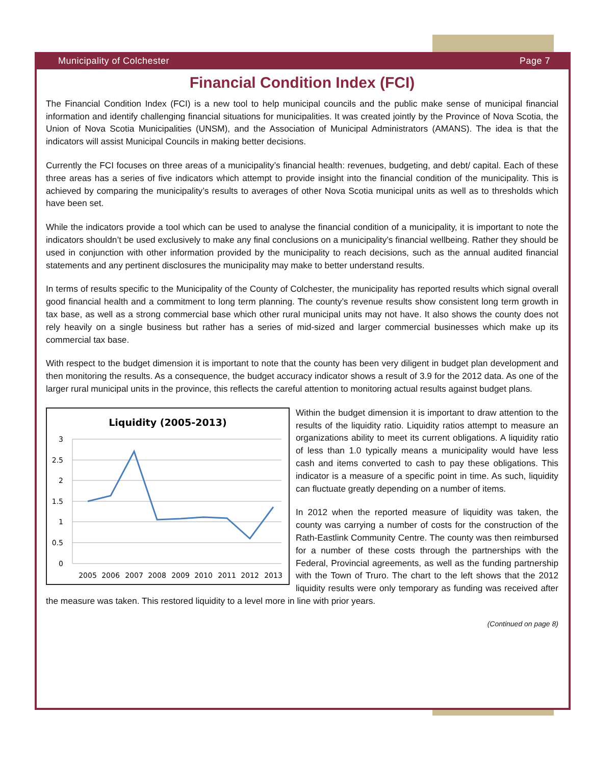Municipality of Colchester Page 7
Financial Condition Index (FCI)
The Financial Condition Index (FCI) is a new tool to help municipal councils and the public make sense of municipal financial information and identify challenging financial situations for municipalities. It was created jointly by the Province of Nova Scotia, the Union of Nova Scotia Municipalities (UNSM), and the Association of Municipal Administrators (AMANS). The idea is that the indicators will assist Municipal Councils in making better decisions.
Currently the FCI focuses on three areas of a municipality’s financial health: revenues, budgeting, and debt/ capital. Each of these three areas has a series of five indicators which attempt to provide insight into the financial condition of the municipality. This is achieved by comparing the municipality’s results to averages of other Nova Scotia municipal units as well as to thresholds which have been set.
While the indicators provide a tool which can be used to analyse the financial condition of a municipality, it is important to note the indicators shouldn’t be used exclusively to make any final conclusions on a municipality’s financial wellbeing. Rather they should be used in conjunction with other information provided by the municipality to reach decisions, such as the annual audited financial statements and any pertinent disclosures the municipality may make to better understand results.
In terms of results specific to the Municipality of the County of Colchester, the municipality has reported results which signal overall good financial health and a commitment to long term planning. The county’s revenue results show consistent long term growth in tax base, as well as a strong commercial base which other rural municipal units may not have. It also shows the county does not rely heavily on a single business but rather has a series of mid-sized and larger commercial businesses which make up its commercial tax base.
With respect to the budget dimension it is important to note that the county has been very diligent in budget plan development and then monitoring the results. As a consequence, the budget accuracy indicator shows a result of 3.9 for the 2012 data. As one of the larger rural municipal units in the province, this reflects the careful attention to monitoring actual results against budget plans.
Liquidity (2005-2013)
3
2.5
2
1.5
1
0.5
0
2005
2006
2007
2008
2009
2010
2011
2012
2013
Within the budget dimension it is important to draw attention to the results of the liquidity ratio. Liquidity ratios attempt to measure an organizations ability to meet its current obligations. A liquidity ratio of less than 1.0 typically means a municipality would have less cash and items converted to cash to pay these obligations. This indicator is a measure of a specific point in time. As such, liquidity can fluctuate greatly depending on a number of items.
In 2012 when the reported measure of liquidity was taken, the county was carrying a number of costs for the construction of the Rath-Eastlink Community Centre. The county was then reimbursed for a number of these costs through the partnerships with the Federal, Provincial agreements, as well as the funding partnership with the Town of Truro. The chart to the left shows that the 2012 liquidity results were only temporary as funding was received after the measure was taken. This restored liquidity to a level more in line with prior years.
(Continued on page 8)